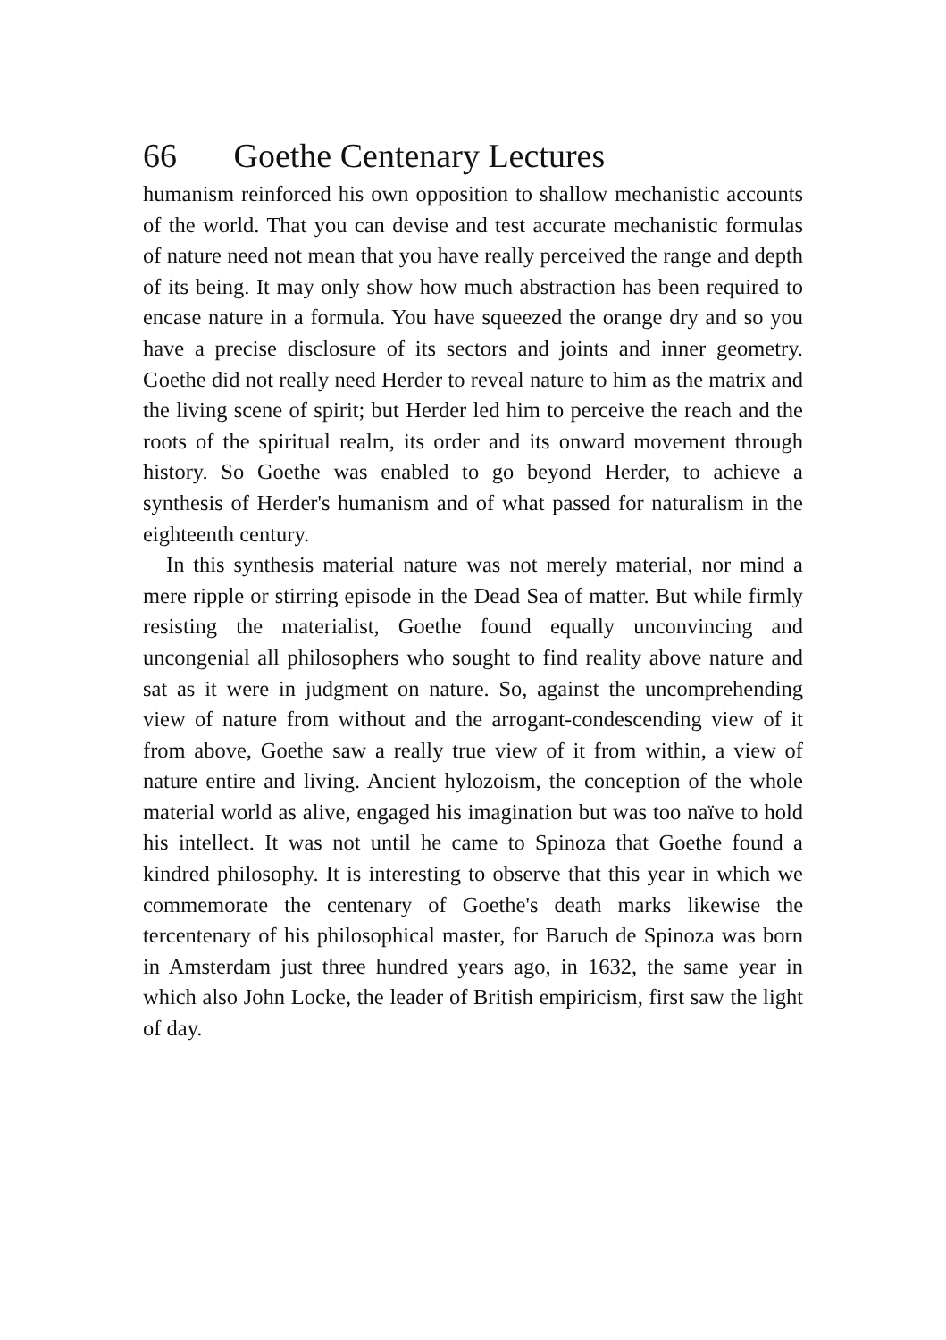66 Goethe Centenary Lectures
humanism reinforced his own opposition to shallow mechanistic accounts of the world. That you can devise and test accurate mechanistic formulas of nature need not mean that you have really perceived the range and depth of its being. It may only show how much abstraction has been required to encase nature in a formula. You have squeezed the orange dry and so you have a precise disclosure of its sectors and joints and inner geometry. Goethe did not really need Herder to reveal nature to him as the matrix and the living scene of spirit; but Herder led him to perceive the reach and the roots of the spiritual realm, its order and its onward movement through history. So Goethe was enabled to go beyond Herder, to achieve a synthesis of Herder's humanism and of what passed for naturalism in the eighteenth century.
In this synthesis material nature was not merely material, nor mind a mere ripple or stirring episode in the Dead Sea of matter. But while firmly resisting the materialist, Goethe found equally unconvincing and uncongenial all philosophers who sought to find reality above nature and sat as it were in judgment on nature. So, against the uncomprehending view of nature from without and the arrogant-condescending view of it from above, Goethe saw a really true view of it from within, a view of nature entire and living. Ancient hylozoism, the conception of the whole material world as alive, engaged his imagination but was too naïve to hold his intellect. It was not until he came to Spinoza that Goethe found a kindred philosophy. It is interesting to observe that this year in which we commemorate the centenary of Goethe's death marks likewise the tercentenary of his philosophical master, for Baruch de Spinoza was born in Amsterdam just three hundred years ago, in 1632, the same year in which also John Locke, the leader of British empiricism, first saw the light of day.